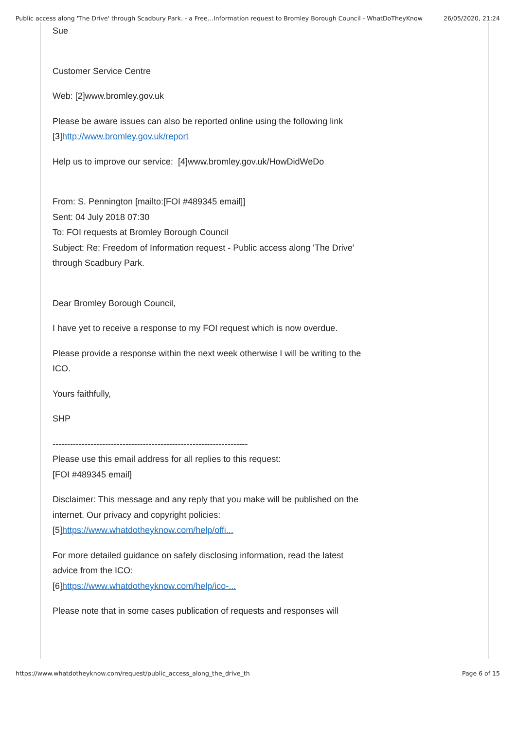Public access along 'The Drive' through Scadbury Park. - a Free…Information request to Bromley Borough Council - WhatDoTheyKnow 26/05/2020, 21:24
Sue
Customer Service Centre
Web: [2]www.bromley.gov.uk
Please be aware issues can also be reported online using the following link [3]http://www.bromley.gov.uk/report
Help us to improve our service: [4]www.bromley.gov.uk/HowDidWeDo
From: S. Pennington [mailto:[FOI #489345 email]]
Sent: 04 July 2018 07:30
To: FOI requests at Bromley Borough Council
Subject: Re: Freedom of Information request - Public access along 'The Drive' through Scadbury Park.
Dear Bromley Borough Council,
I have yet to receive a response to my FOI request which is now overdue.
Please provide a response within the next week otherwise I will be writing to the ICO.
Yours faithfully,
SHP
-------------------------------------------------------------------
Please use this email address for all replies to this request:
[FOI #489345 email]
Disclaimer: This message and any reply that you make will be published on the internet. Our privacy and copyright policies:
[5]https://www.whatdotheyknow.com/help/offi...
For more detailed guidance on safely disclosing information, read the latest advice from the ICO:
[6]https://www.whatdotheyknow.com/help/ico-...
Please note that in some cases publication of requests and responses will
https://www.whatdotheyknow.com/request/public_access_along_the_drive_th Page 6 of 15